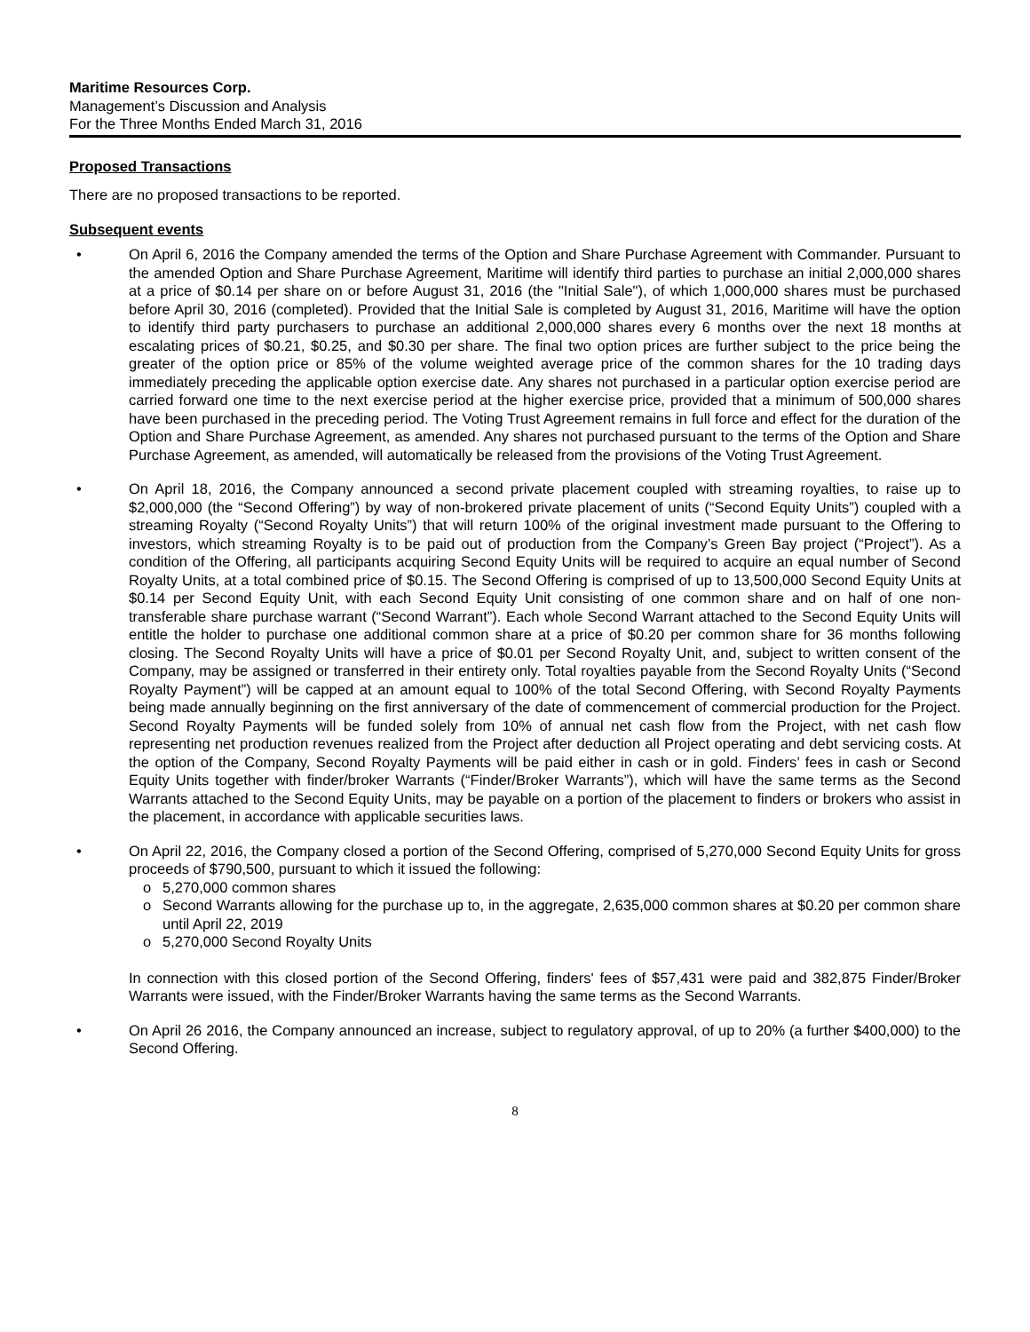Maritime Resources Corp.
Management’s Discussion and Analysis
For the Three Months Ended March 31, 2016
Proposed Transactions
There are no proposed transactions to be reported.
Subsequent events
• On April 6, 2016 the Company amended the terms of the Option and Share Purchase Agreement with Commander. Pursuant to the amended Option and Share Purchase Agreement, Maritime will identify third parties to purchase an initial 2,000,000 shares at a price of $0.14 per share on or before August 31, 2016 (the "Initial Sale"), of which 1,000,000 shares must be purchased before April 30, 2016 (completed). Provided that the Initial Sale is completed by August 31, 2016, Maritime will have the option to identify third party purchasers to purchase an additional 2,000,000 shares every 6 months over the next 18 months at escalating prices of $0.21, $0.25, and $0.30 per share. The final two option prices are further subject to the price being the greater of the option price or 85% of the volume weighted average price of the common shares for the 10 trading days immediately preceding the applicable option exercise date. Any shares not purchased in a particular option exercise period are carried forward one time to the next exercise period at the higher exercise price, provided that a minimum of 500,000 shares have been purchased in the preceding period. The Voting Trust Agreement remains in full force and effect for the duration of the Option and Share Purchase Agreement, as amended. Any shares not purchased pursuant to the terms of the Option and Share Purchase Agreement, as amended, will automatically be released from the provisions of the Voting Trust Agreement.
• On April 18, 2016, the Company announced a second private placement coupled with streaming royalties, to raise up to $2,000,000 (the “Second Offering”) by way of non-brokered private placement of units (“Second Equity Units”) coupled with a streaming Royalty (“Second Royalty Units”) that will return 100% of the original investment made pursuant to the Offering to investors, which streaming Royalty is to be paid out of production from the Company’s Green Bay project (“Project”). As a condition of the Offering, all participants acquiring Second Equity Units will be required to acquire an equal number of Second Royalty Units, at a total combined price of $0.15. The Second Offering is comprised of up to 13,500,000 Second Equity Units at $0.14 per Second Equity Unit, with each Second Equity Unit consisting of one common share and on half of one non-transferable share purchase warrant (“Second Warrant”). Each whole Second Warrant attached to the Second Equity Units will entitle the holder to purchase one additional common share at a price of $0.20 per common share for 36 months following closing. The Second Royalty Units will have a price of $0.01 per Second Royalty Unit, and, subject to written consent of the Company, may be assigned or transferred in their entirety only. Total royalties payable from the Second Royalty Units (“Second Royalty Payment”) will be capped at an amount equal to 100% of the total Second Offering, with Second Royalty Payments being made annually beginning on the first anniversary of the date of commencement of commercial production for the Project. Second Royalty Payments will be funded solely from 10% of annual net cash flow from the Project, with net cash flow representing net production revenues realized from the Project after deduction all Project operating and debt servicing costs. At the option of the Company, Second Royalty Payments will be paid either in cash or in gold. Finders’ fees in cash or Second Equity Units together with finder/broker Warrants (“Finder/Broker Warrants”), which will have the same terms as the Second Warrants attached to the Second Equity Units, may be payable on a portion of the placement to finders or brokers who assist in the placement, in accordance with applicable securities laws.
• On April 22, 2016, the Company closed a portion of the Second Offering, comprised of 5,270,000 Second Equity Units for gross proceeds of $790,500, pursuant to which it issued the following:
o 5,270,000 common shares
o Second Warrants allowing for the purchase up to, in the aggregate, 2,635,000 common shares at $0.20 per common share until April 22, 2019
o 5,270,000 Second Royalty Units
In connection with this closed portion of the Second Offering, finders' fees of $57,431 were paid and 382,875 Finder/Broker Warrants were issued, with the Finder/Broker Warrants having the same terms as the Second Warrants.
• On April 26 2016, the Company announced an increase, subject to regulatory approval, of up to 20% (a further $400,000) to the Second Offering.
8